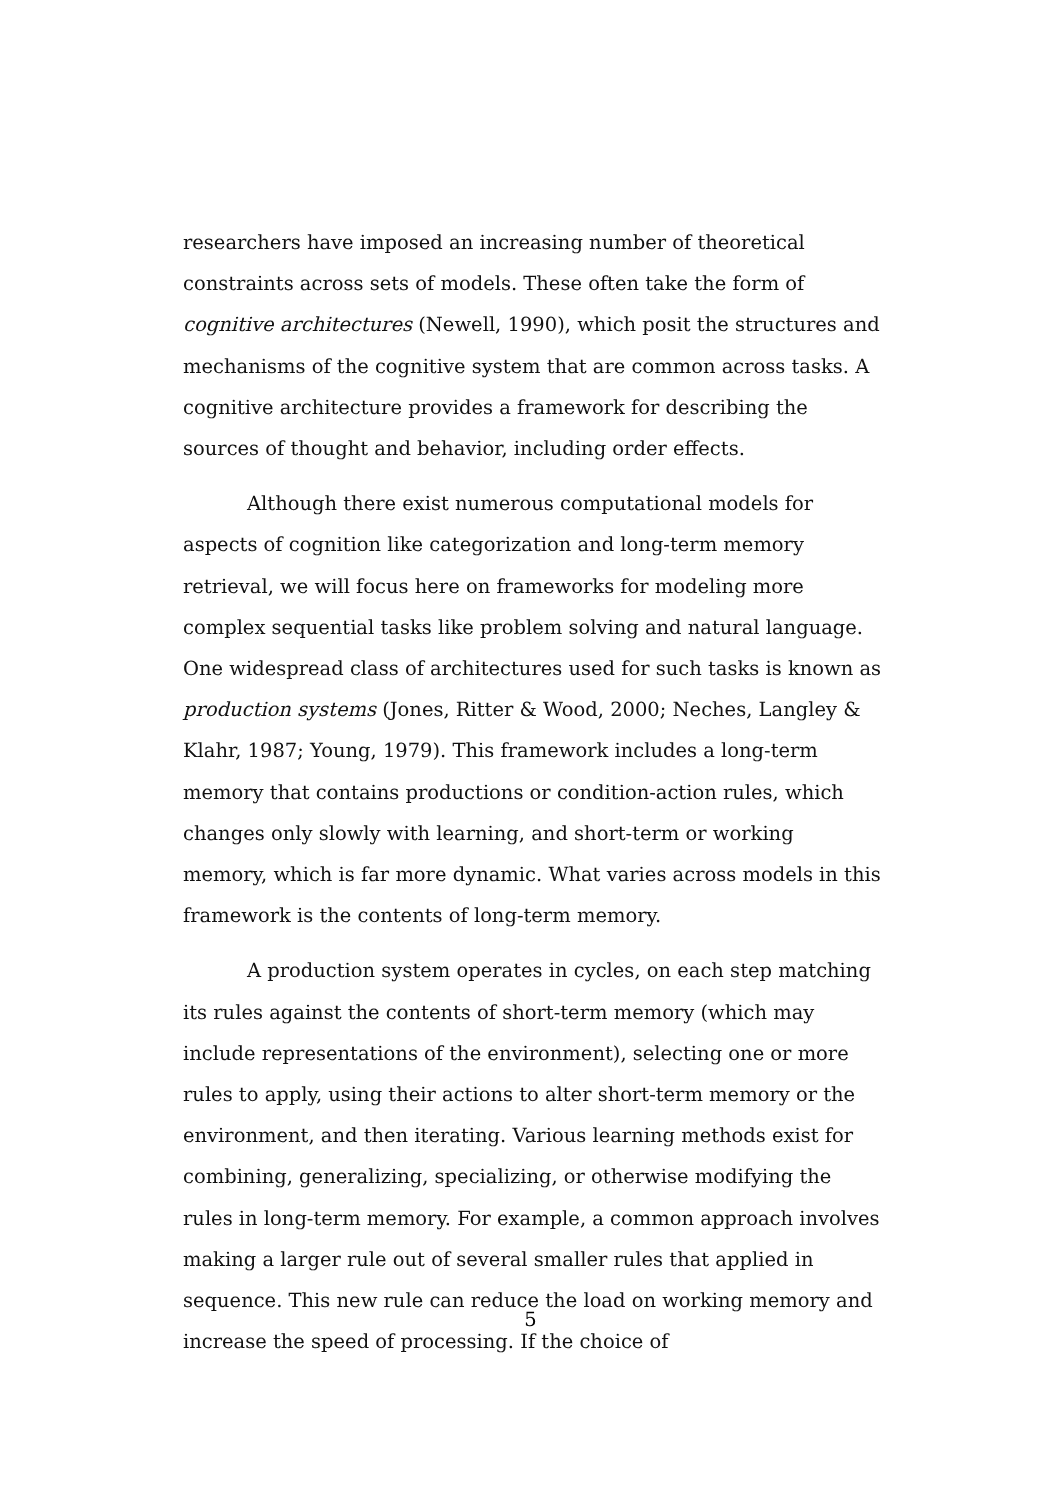researchers have imposed an increasing number of theoretical constraints across sets of models. These often take the form of cognitive architectures (Newell, 1990), which posit the structures and mechanisms of the cognitive system that are common across tasks. A cognitive architecture provides a framework for describing the sources of thought and behavior, including order effects.
Although there exist numerous computational models for aspects of cognition like categorization and long-term memory retrieval, we will focus here on frameworks for modeling more complex sequential tasks like problem solving and natural language. One widespread class of architectures used for such tasks is known as production systems (Jones, Ritter & Wood, 2000; Neches, Langley & Klahr, 1987; Young, 1979). This framework includes a long-term memory that contains productions or condition-action rules, which changes only slowly with learning, and short-term or working memory, which is far more dynamic. What varies across models in this framework is the contents of long-term memory.
A production system operates in cycles, on each step matching its rules against the contents of short-term memory (which may include representations of the environment), selecting one or more rules to apply, using their actions to alter short-term memory or the environment, and then iterating. Various learning methods exist for combining, generalizing, specializing, or otherwise modifying the rules in long-term memory. For example, a common approach involves making a larger rule out of several smaller rules that applied in sequence. This new rule can reduce the load on working memory and increase the speed of processing. If the choice of
5